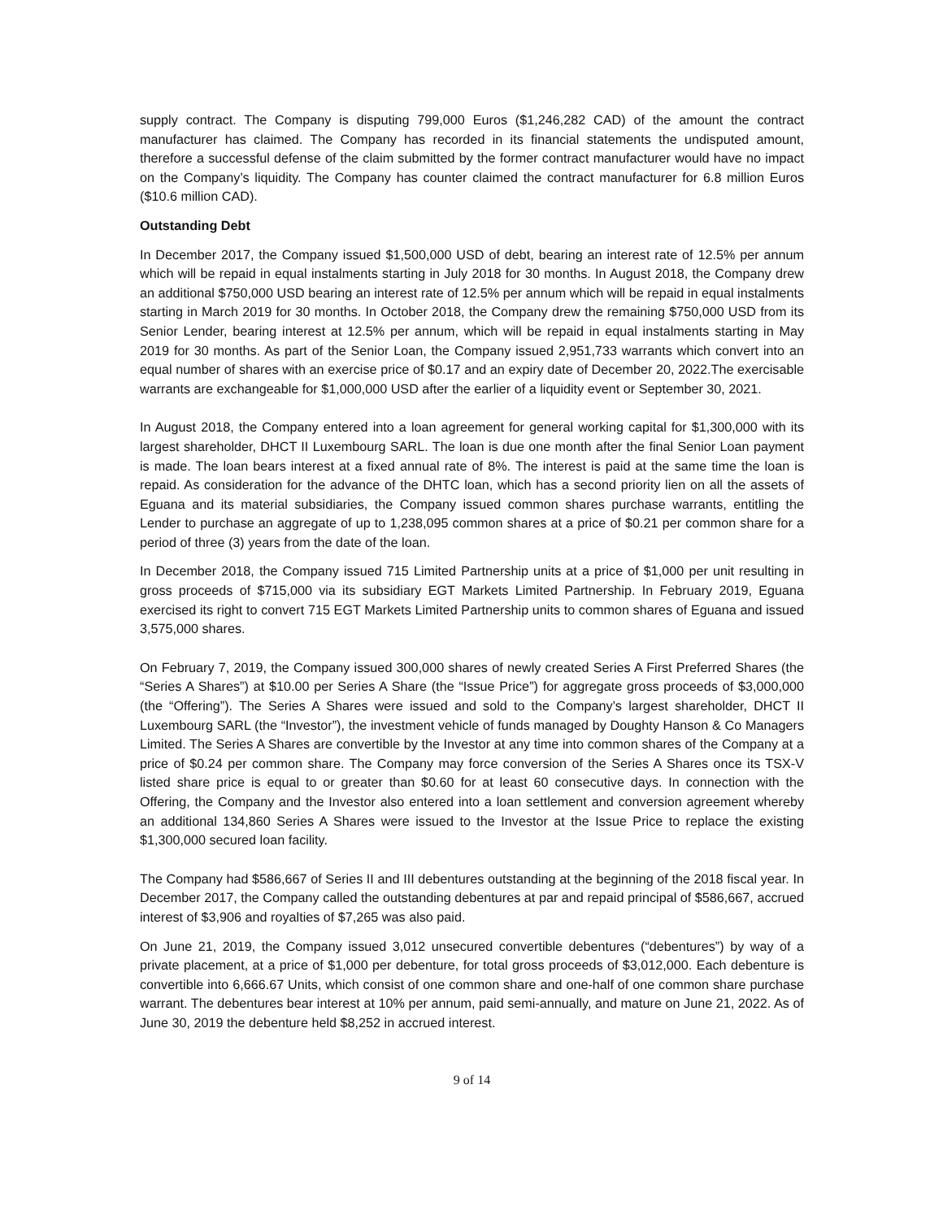supply contract. The Company is disputing 799,000 Euros ($1,246,282 CAD) of the amount the contract manufacturer has claimed. The Company has recorded in its financial statements the undisputed amount, therefore a successful defense of the claim submitted by the former contract manufacturer would have no impact on the Company’s liquidity. The Company has counter claimed the contract manufacturer for 6.8 million Euros ($10.6 million CAD).
Outstanding Debt
In December 2017, the Company issued $1,500,000 USD of debt, bearing an interest rate of 12.5% per annum which will be repaid in equal instalments starting in July 2018 for 30 months. In August 2018, the Company drew an additional $750,000 USD bearing an interest rate of 12.5% per annum which will be repaid in equal instalments starting in March 2019 for 30 months. In October 2018, the Company drew the remaining $750,000 USD from its Senior Lender, bearing interest at 12.5% per annum, which will be repaid in equal instalments starting in May 2019 for 30 months. As part of the Senior Loan, the Company issued 2,951,733 warrants which convert into an equal number of shares with an exercise price of $0.17 and an expiry date of December 20, 2022.The exercisable warrants are exchangeable for $1,000,000 USD after the earlier of a liquidity event or September 30, 2021.
In August 2018, the Company entered into a loan agreement for general working capital for $1,300,000 with its largest shareholder, DHCT II Luxembourg SARL. The loan is due one month after the final Senior Loan payment is made. The loan bears interest at a fixed annual rate of 8%. The interest is paid at the same time the loan is repaid. As consideration for the advance of the DHTC loan, which has a second priority lien on all the assets of Eguana and its material subsidiaries, the Company issued common shares purchase warrants, entitling the Lender to purchase an aggregate of up to 1,238,095 common shares at a price of $0.21 per common share for a period of three (3) years from the date of the loan.
In December 2018, the Company issued 715 Limited Partnership units at a price of $1,000 per unit resulting in gross proceeds of $715,000 via its subsidiary EGT Markets Limited Partnership. In February 2019, Eguana exercised its right to convert 715 EGT Markets Limited Partnership units to common shares of Eguana and issued 3,575,000 shares.
On February 7, 2019, the Company issued 300,000 shares of newly created Series A First Preferred Shares (the “Series A Shares”) at $10.00 per Series A Share (the “Issue Price”) for aggregate gross proceeds of $3,000,000 (the “Offering”). The Series A Shares were issued and sold to the Company’s largest shareholder, DHCT II Luxembourg SARL (the “Investor”), the investment vehicle of funds managed by Doughty Hanson & Co Managers Limited. The Series A Shares are convertible by the Investor at any time into common shares of the Company at a price of $0.24 per common share. The Company may force conversion of the Series A Shares once its TSX-V listed share price is equal to or greater than $0.60 for at least 60 consecutive days. In connection with the Offering, the Company and the Investor also entered into a loan settlement and conversion agreement whereby an additional 134,860 Series A Shares were issued to the Investor at the Issue Price to replace the existing $1,300,000 secured loan facility.
The Company had $586,667 of Series II and III debentures outstanding at the beginning of the 2018 fiscal year. In December 2017, the Company called the outstanding debentures at par and repaid principal of $586,667, accrued interest of $3,906 and royalties of $7,265 was also paid.
On June 21, 2019, the Company issued 3,012 unsecured convertible debentures (“debentures”) by way of a private placement, at a price of $1,000 per debenture, for total gross proceeds of $3,012,000. Each debenture is convertible into 6,666.67 Units, which consist of one common share and one-half of one common share purchase warrant. The debentures bear interest at 10% per annum, paid semi-annually, and mature on June 21, 2022. As of June 30, 2019 the debenture held $8,252 in accrued interest.
9 of 14